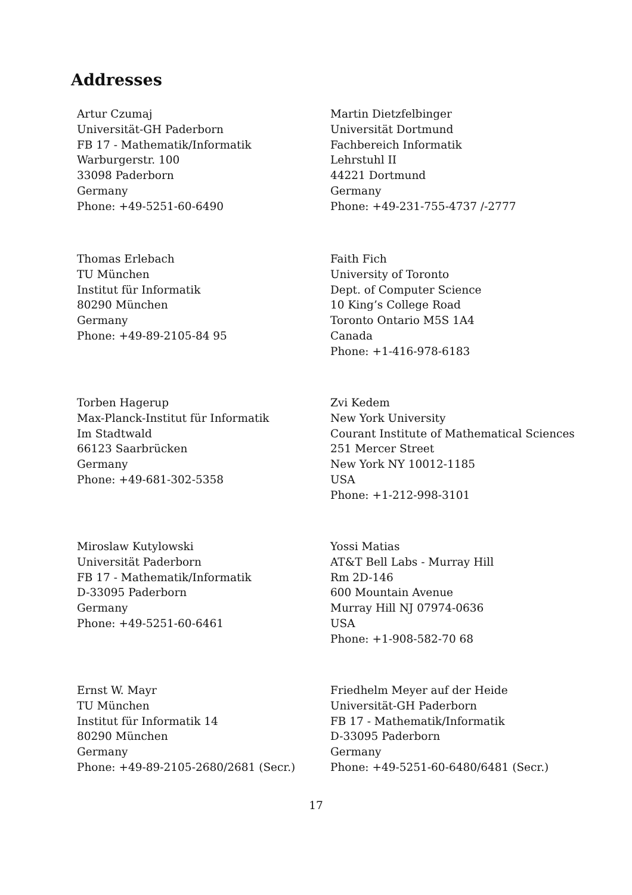Addresses
Artur Czumaj
Universität-GH Paderborn
FB 17 - Mathematik/Informatik
Warburgerstr. 100
33098 Paderborn
Germany
Phone: +49-5251-60-6490
Martin Dietzfelbinger
Universität Dortmund
Fachbereich Informatik
Lehrstuhl II
44221 Dortmund
Germany
Phone: +49-231-755-4737 /-2777
Thomas Erlebach
TU München
Institut für Informatik
80290 München
Germany
Phone: +49-89-2105-84 95
Faith Fich
University of Toronto
Dept. of Computer Science
10 King’s College Road
Toronto Ontario M5S 1A4
Canada
Phone: +1-416-978-6183
Torben Hagerup
Max-Planck-Institut für Informatik
Im Stadtwald
66123 Saarbrücken
Germany
Phone: +49-681-302-5358
Zvi Kedem
New York University
Courant Institute of Mathematical Sciences
251 Mercer Street
New York NY 10012-1185
USA
Phone: +1-212-998-3101
Miroslaw Kutylowski
Universität Paderborn
FB 17 - Mathematik/Informatik
D-33095 Paderborn
Germany
Phone: +49-5251-60-6461
Yossi Matias
AT&T Bell Labs - Murray Hill
Rm 2D-146
600 Mountain Avenue
Murray Hill NJ 07974-0636
USA
Phone: +1-908-582-70 68
Ernst W. Mayr
TU München
Institut für Informatik 14
80290 München
Germany
Phone: +49-89-2105-2680/2681 (Secr.)
Friedhelm Meyer auf der Heide
Universität-GH Paderborn
FB 17 - Mathematik/Informatik
D-33095 Paderborn
Germany
Phone: +49-5251-60-6480/6481 (Secr.)
17